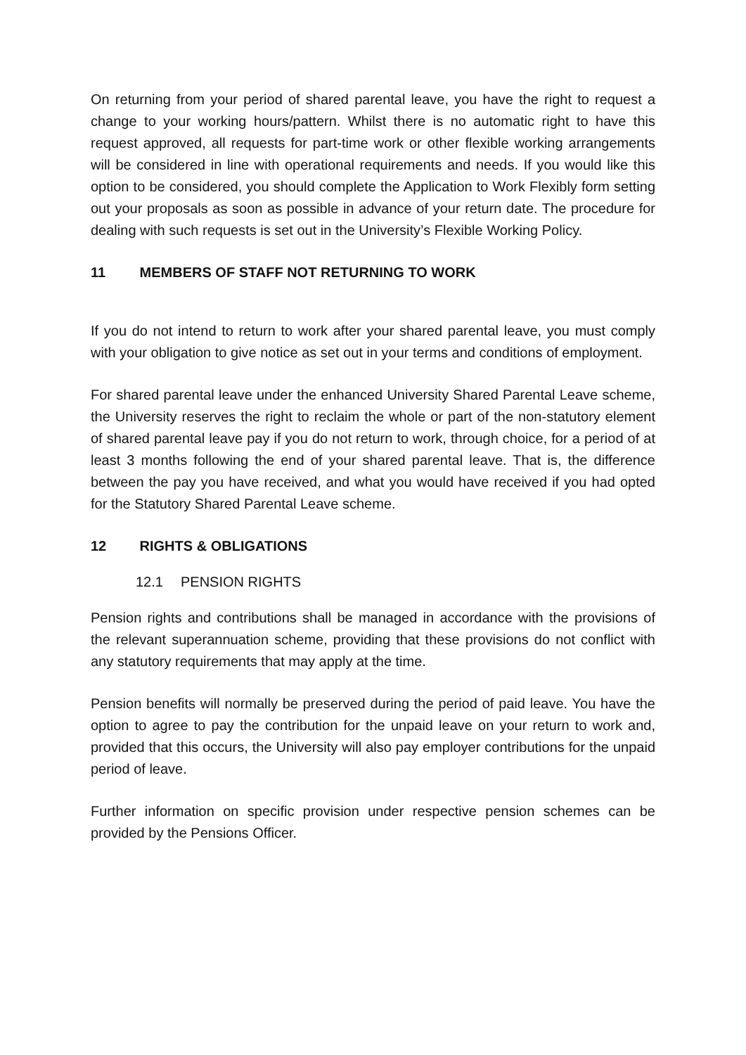On returning from your period of shared parental leave, you have the right to request a change to your working hours/pattern. Whilst there is no automatic right to have this request approved, all requests for part-time work or other flexible working arrangements will be considered in line with operational requirements and needs. If you would like this option to be considered, you should complete the Application to Work Flexibly form setting out your proposals as soon as possible in advance of your return date. The procedure for dealing with such requests is set out in the University’s Flexible Working Policy.
11 MEMBERS OF STAFF NOT RETURNING TO WORK
If you do not intend to return to work after your shared parental leave, you must comply with your obligation to give notice as set out in your terms and conditions of employment.
For shared parental leave under the enhanced University Shared Parental Leave scheme, the University reserves the right to reclaim the whole or part of the non-statutory element of shared parental leave pay if you do not return to work, through choice, for a period of at least 3 months following the end of your shared parental leave. That is, the difference between the pay you have received, and what you would have received if you had opted for the Statutory Shared Parental Leave scheme.
12 RIGHTS & OBLIGATIONS
12.1 PENSION RIGHTS
Pension rights and contributions shall be managed in accordance with the provisions of the relevant superannuation scheme, providing that these provisions do not conflict with any statutory requirements that may apply at the time.
Pension benefits will normally be preserved during the period of paid leave. You have the option to agree to pay the contribution for the unpaid leave on your return to work and, provided that this occurs, the University will also pay employer contributions for the unpaid period of leave.
Further information on specific provision under respective pension schemes can be provided by the Pensions Officer.